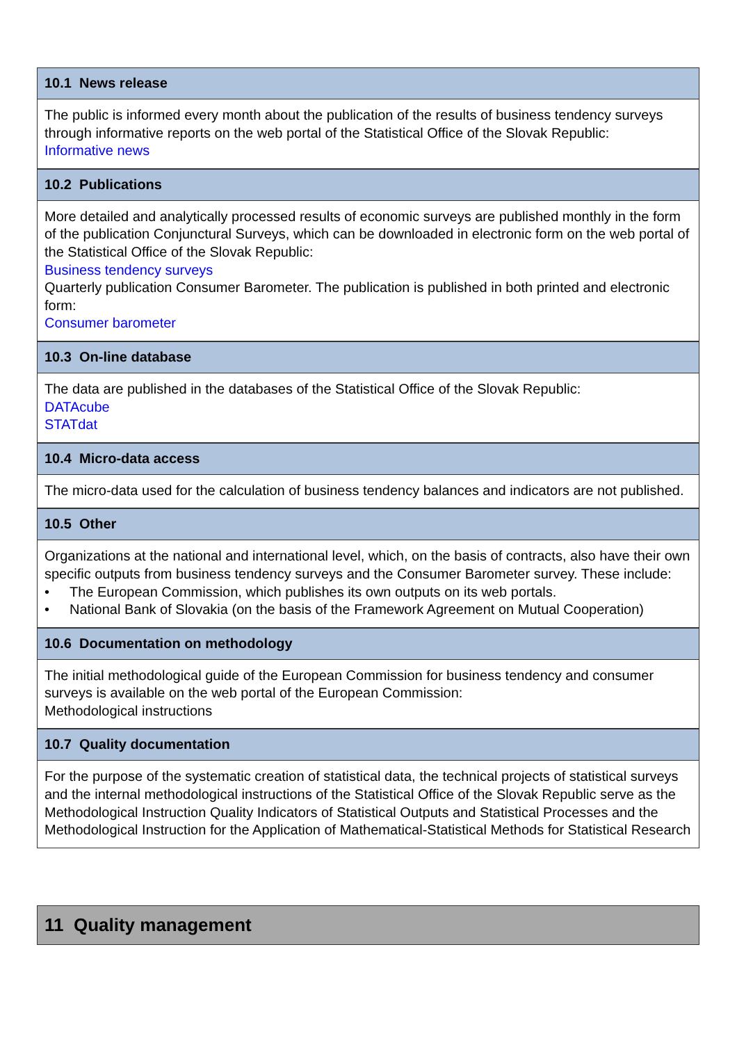10.1 News release
The public is informed every month about the publication of the results of business tendency surveys through informative reports on the web portal of the Statistical Office of the Slovak Republic:
Informative news
10.2 Publications
More detailed and analytically processed results of economic surveys are published monthly in the form of the publication Conjunctural Surveys, which can be downloaded in electronic form on the web portal of the Statistical Office of the Slovak Republic:
Business tendency surveys
Quarterly publication Consumer Barometer. The publication is published in both printed and electronic form:
Consumer barometer
10.3 On-line database
The data are published in the databases of the Statistical Office of the Slovak Republic:
DATAcube
STATdat
10.4 Micro-data access
The micro-data used for the calculation of business tendency balances and indicators are not published.
10.5 Other
Organizations at the national and international level, which, on the basis of contracts, also have their own specific outputs from business tendency surveys and the Consumer Barometer survey. These include:
• The European Commission, which publishes its own outputs on its web portals.
• National Bank of Slovakia (on the basis of the Framework Agreement on Mutual Cooperation)
10.6 Documentation on methodology
The initial methodological guide of the European Commission for business tendency and consumer surveys is available on the web portal of the European Commission:
Methodological instructions
10.7 Quality documentation
For the purpose of the systematic creation of statistical data, the technical projects of statistical surveys and the internal methodological instructions of the Statistical Office of the Slovak Republic serve as the Methodological Instruction Quality Indicators of Statistical Outputs and Statistical Processes and the Methodological Instruction for the Application of Mathematical-Statistical Methods for Statistical Research
11 Quality management